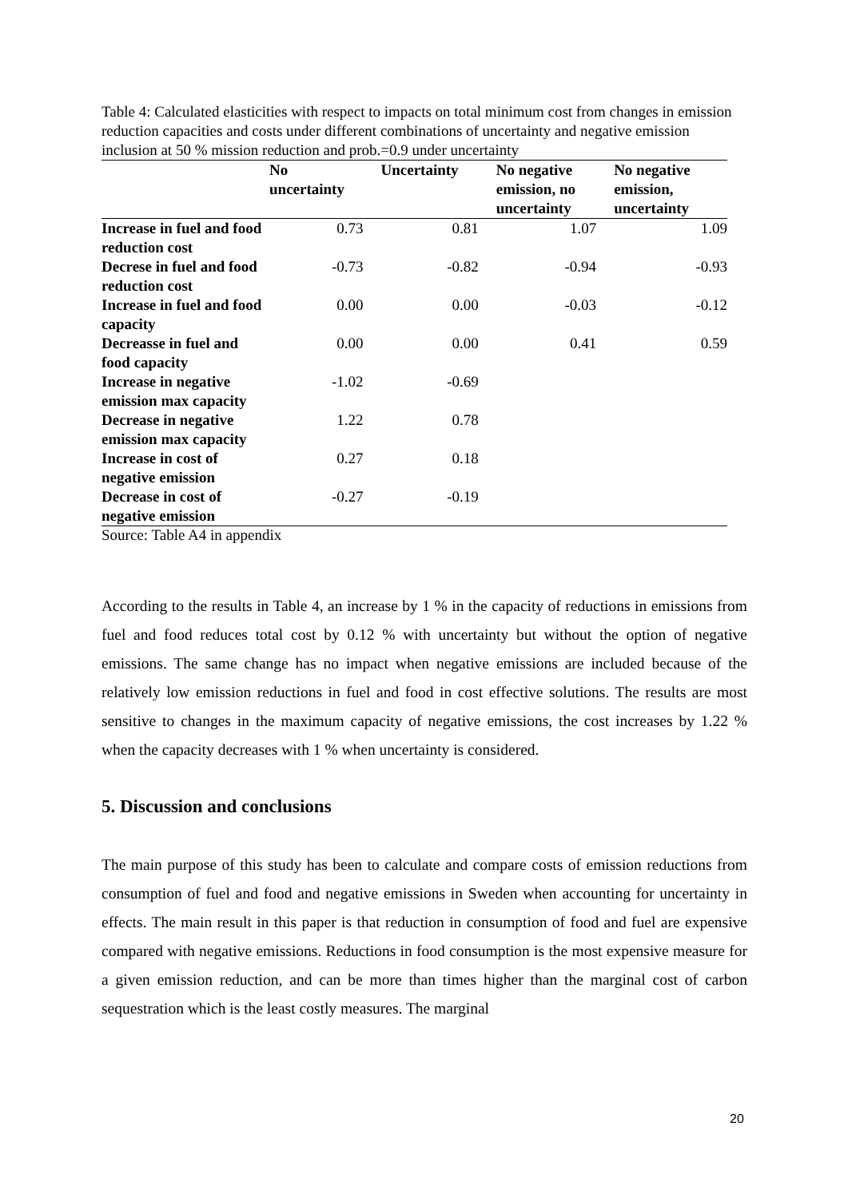Table 4: Calculated elasticities with respect to impacts on total minimum cost from changes in emission reduction capacities and costs under different combinations of uncertainty and negative emission inclusion at 50 % mission reduction and prob.=0.9 under uncertainty
| | No uncertainty | Uncertainty | No negative emission, no uncertainty | No negative emission, uncertainty |
| --- | --- | --- | --- | --- |
| Increase in fuel and food reduction cost | 0.73 | 0.81 | 1.07 | 1.09 |
| Decrese in fuel and food reduction cost | -0.73 | -0.82 | -0.94 | -0.93 |
| Increase in fuel and food capacity | 0.00 | 0.00 | -0.03 | -0.12 |
| Decreasse in fuel and food capacity | 0.00 | 0.00 | 0.41 | 0.59 |
| Increase in negative emission max capacity | -1.02 | -0.69 | | |
| Decrease in negative emission max capacity | 1.22 | 0.78 | | |
| Increase in cost of negative emission | 0.27 | 0.18 | | |
| Decrease in cost of negative emission | -0.27 | -0.19 | | |
Source: Table A4 in appendix
According to the results in Table 4, an increase by 1 % in the capacity of reductions in emissions from fuel and food reduces total cost by 0.12 % with uncertainty but without the option of negative emissions. The same change has no impact when negative emissions are included because of the relatively low emission reductions in fuel and food in cost effective solutions. The results are most sensitive to changes in the maximum capacity of negative emissions, the cost increases by 1.22 % when the capacity decreases with 1 % when uncertainty is considered.
5. Discussion and conclusions
The main purpose of this study has been to calculate and compare costs of emission reductions from consumption of fuel and food and negative emissions in Sweden when accounting for uncertainty in effects. The main result in this paper is that reduction in consumption of food and fuel are expensive compared with negative emissions. Reductions in food consumption is the most expensive measure for a given emission reduction, and can be more than times higher than the marginal cost of carbon sequestration which is the least costly measures. The marginal
20